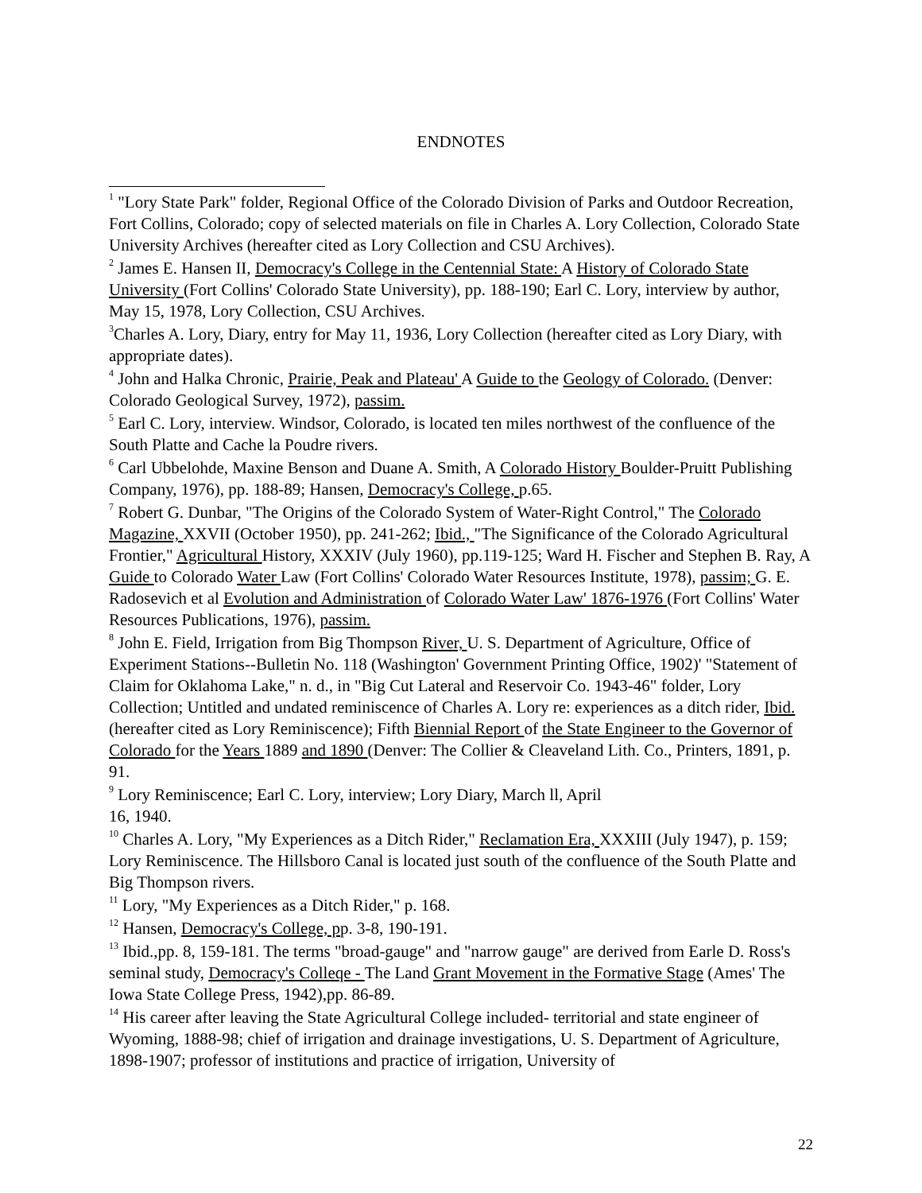ENDNOTES
<sup>1</sup> "Lory State Park" folder, Regional Office of the Colorado Division of Parks and Outdoor Recreation, Fort Collins, Colorado; copy of selected materials on file in Charles A. Lory Collection, Colorado State University Archives (hereafter cited as Lory Collection and CSU Archives).
<sup>2</sup> James E. Hansen II, Democracy's College in the Centennial State: A History of Colorado State University (Fort Collins' Colorado State University), pp. 188-190; Earl C. Lory, interview by author, May 15, 1978, Lory Collection, CSU Archives.
<sup>3</sup> Charles A. Lory, Diary, entry for May 11, 1936, Lory Collection (hereafter cited as Lory Diary, with appropriate dates).
<sup>4</sup> John and Halka Chronic, Prairie, Peak and Plateau' A Guide to the Geology of Colorado. (Denver: Colorado Geological Survey, 1972), passim.
<sup>5</sup> Earl C. Lory, interview. Windsor, Colorado, is located ten miles northwest of the confluence of the South Platte and Cache la Poudre rivers.
<sup>6</sup> Carl Ubbelohde, Maxine Benson and Duane A. Smith, A Colorado History Boulder-Pruitt Publishing Company, 1976), pp. 188-89; Hansen, Democracy's College, p.65.
<sup>7</sup> Robert G. Dunbar, "The Origins of the Colorado System of Water-Right Control," The Colorado Magazine, XXVII (October 1950), pp. 241-262; Ibid., "The Significance of the Colorado Agricultural Frontier," Agricultural History, XXXIV (July 1960), pp.119-125; Ward H. Fischer and Stephen B. Ray, A Guide to Colorado Water Law (Fort Collins' Colorado Water Resources Institute, 1978), passim; G. E. Radosevich et al Evolution and Administration of Colorado Water Law' 1876-1976 (Fort Collins' Water Resources Publications, 1976), passim.
<sup>8</sup> John E. Field, Irrigation from Big Thompson River, U. S. Department of Agriculture, Office of Experiment Stations--Bulletin No. 118 (Washington' Government Printing Office, 1902)' "Statement of Claim for Oklahoma Lake," n. d., in "Big Cut Lateral and Reservoir Co. 1943-46" folder, Lory Collection; Untitled and undated reminiscence of Charles A. Lory re: experiences as a ditch rider, Ibid. (hereafter cited as Lory Reminiscence); Fifth Biennial Report of the State Engineer to the Governor of Colorado for the Years 1889 and 1890 (Denver: The Collier & Cleaveland Lith. Co., Printers, 1891, p. 91.
<sup>9</sup> Lory Reminiscence; Earl C. Lory, interview; Lory Diary, March ll, April
16, 1940.
<sup>10</sup> Charles A. Lory, "My Experiences as a Ditch Rider," Reclamation Era, XXXIII (July 1947), p. 159; Lory Reminiscence. The Hillsboro Canal is located just south of the confluence of the South Platte and Big Thompson rivers.
<sup>11</sup> Lory, "My Experiences as a Ditch Rider," p. 168.
<sup>12</sup> Hansen, Democracy's College, pp. 3-8, 190-191.
<sup>13</sup> Ibid.,pp. 8, 159-181. The terms "broad-gauge" and "narrow gauge" are derived from Earle D. Ross's seminal study, Democracy's Colleqe - The Land Grant Movement in the Formative Stage (Ames' The Iowa State College Press, 1942),pp. 86-89.
<sup>14</sup> His career after leaving the State Agricultural College included- territorial and state engineer of Wyoming, 1888-98; chief of irrigation and drainage investigations, U. S. Department of Agriculture, 1898-1907; professor of institutions and practice of irrigation, University of
22